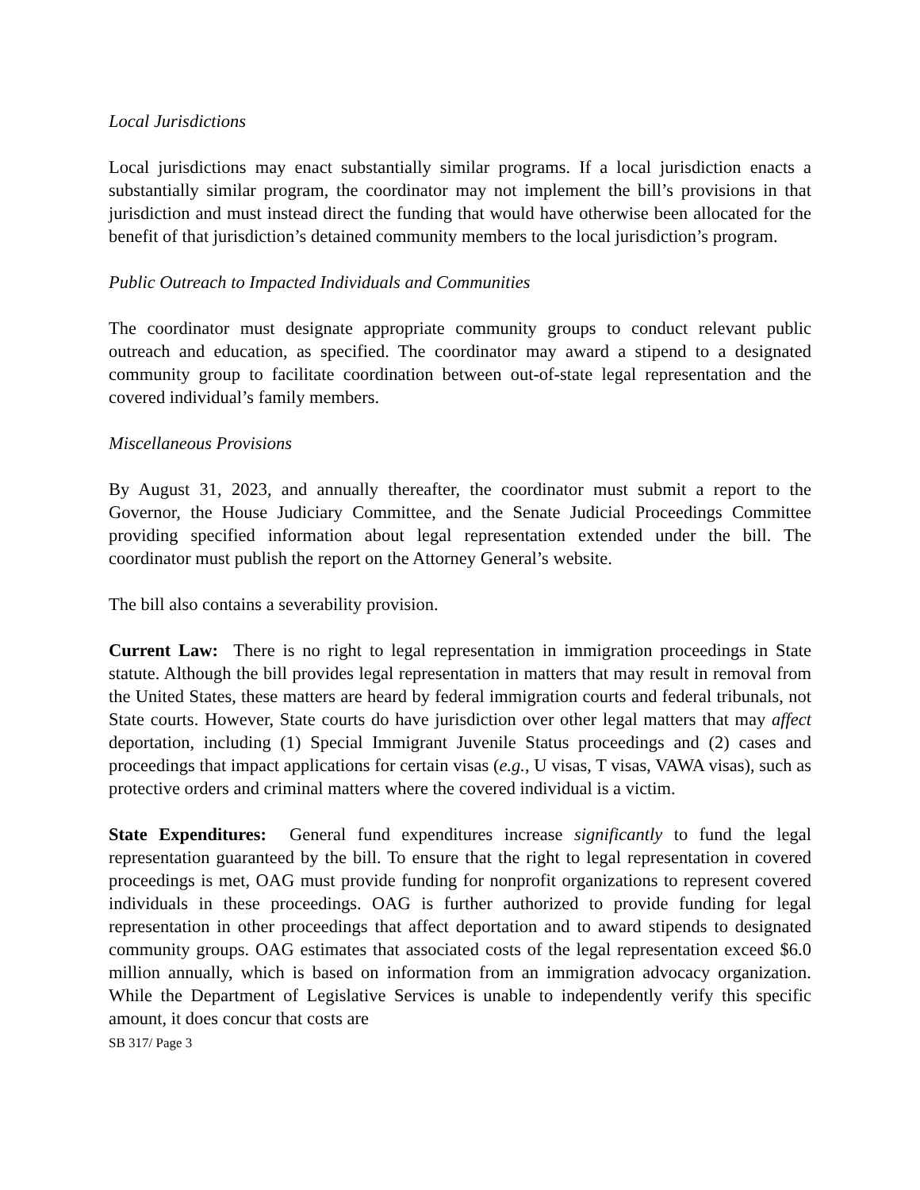Local Jurisdictions
Local jurisdictions may enact substantially similar programs. If a local jurisdiction enacts a substantially similar program, the coordinator may not implement the bill’s provisions in that jurisdiction and must instead direct the funding that would have otherwise been allocated for the benefit of that jurisdiction’s detained community members to the local jurisdiction’s program.
Public Outreach to Impacted Individuals and Communities
The coordinator must designate appropriate community groups to conduct relevant public outreach and education, as specified. The coordinator may award a stipend to a designated community group to facilitate coordination between out-of-state legal representation and the covered individual’s family members.
Miscellaneous Provisions
By August 31, 2023, and annually thereafter, the coordinator must submit a report to the Governor, the House Judiciary Committee, and the Senate Judicial Proceedings Committee providing specified information about legal representation extended under the bill. The coordinator must publish the report on the Attorney General’s website.
The bill also contains a severability provision.
Current Law: There is no right to legal representation in immigration proceedings in State statute. Although the bill provides legal representation in matters that may result in removal from the United States, these matters are heard by federal immigration courts and federal tribunals, not State courts. However, State courts do have jurisdiction over other legal matters that may affect deportation, including (1) Special Immigrant Juvenile Status proceedings and (2) cases and proceedings that impact applications for certain visas (e.g., U visas, T visas, VAWA visas), such as protective orders and criminal matters where the covered individual is a victim.
State Expenditures: General fund expenditures increase significantly to fund the legal representation guaranteed by the bill. To ensure that the right to legal representation in covered proceedings is met, OAG must provide funding for nonprofit organizations to represent covered individuals in these proceedings. OAG is further authorized to provide funding for legal representation in other proceedings that affect deportation and to award stipends to designated community groups. OAG estimates that associated costs of the legal representation exceed $6.0 million annually, which is based on information from an immigration advocacy organization. While the Department of Legislative Services is unable to independently verify this specific amount, it does concur that costs are
SB 317/ Page 3